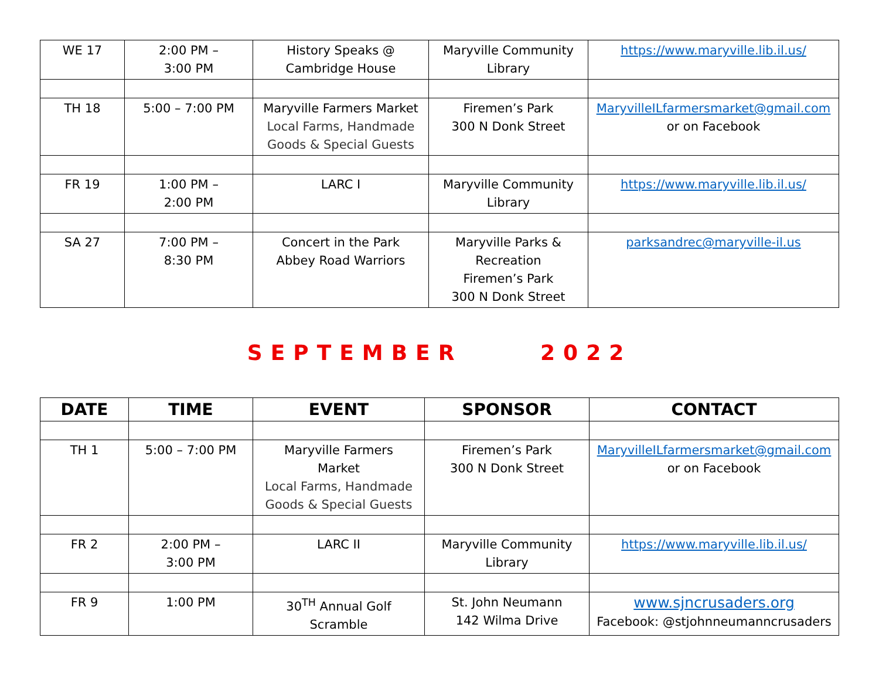| WE 17 | 2:00 PM – 3:00 PM | History Speaks @ Cambridge House | Maryville Community Library | https://www.maryville.lib.il.us/ |
| TH 18 | 5:00 – 7:00 PM | Maryville Farmers Market Local Farms, Handmade Goods & Special Guests | Firemen’s Park 300 N Donk Street | MaryvilleILfarmersmarket@gmail.com or on Facebook |
| FR 19 | 1:00 PM – 2:00 PM | LARC I | Maryville Community Library | https://www.maryville.lib.il.us/ |
| SA 27 | 7:00 PM – 8:30 PM | Concert in the Park Abbey Road Warriors | Maryville Parks & Recreation Firemen’s Park 300 N Donk Street | parksandrec@maryville-il.us |
SEPTEMBER 2022
| DATE | TIME | EVENT | SPONSOR | CONTACT |
| --- | --- | --- | --- | --- |
| TH 1 | 5:00 – 7:00 PM | Maryville Farmers Market Local Farms, Handmade Goods & Special Guests | Firemen’s Park 300 N Donk Street | MaryvilleILfarmersmarket@gmail.com or on Facebook |
| FR 2 | 2:00 PM – 3:00 PM | LARC II | Maryville Community Library | https://www.maryville.lib.il.us/ |
| FR 9 | 1:00 PM | 30<sup>TH</sup> Annual Golf Scramble | St. John Neumann 142 Wilma Drive | www.sjncrusaders.org Facebook: @stjohnneumanncrusaders |